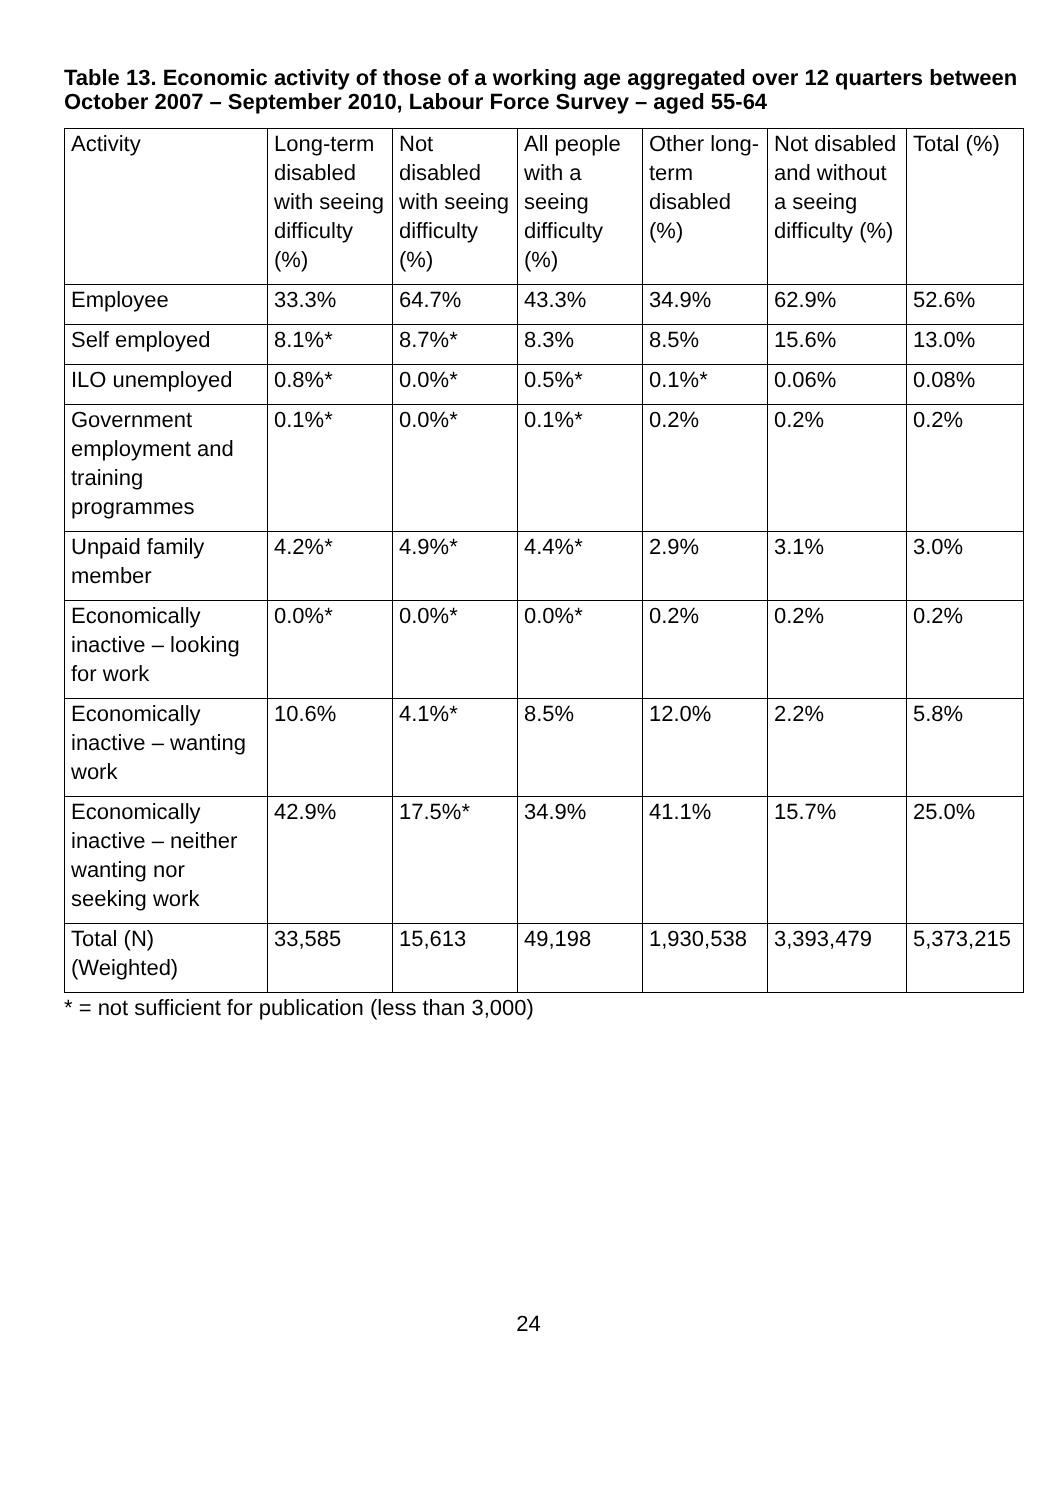Table 13. Economic activity of those of a working age aggregated over 12 quarters between October 2007 – September 2010, Labour Force Survey – aged 55-64
| Activity | Long-term disabled with seeing difficulty (%) | Not disabled with seeing difficulty (%) | All people with a seeing difficulty (%) | Other long-term disabled (%) | Not disabled and without a seeing difficulty (%) | Total (%) |
| --- | --- | --- | --- | --- | --- | --- |
| Employee | 33.3% | 64.7% | 43.3% | 34.9% | 62.9% | 52.6% |
| Self employed | 8.1%* | 8.7%* | 8.3% | 8.5% | 15.6% | 13.0% |
| ILO unemployed | 0.8%* | 0.0%* | 0.5%* | 0.1%* | 0.06% | 0.08% |
| Government employment and training programmes | 0.1%* | 0.0%* | 0.1%* | 0.2% | 0.2% | 0.2% |
| Unpaid family member | 4.2%* | 4.9%* | 4.4%* | 2.9% | 3.1% | 3.0% |
| Economically inactive – looking for work | 0.0%* | 0.0%* | 0.0%* | 0.2% | 0.2% | 0.2% |
| Economically inactive – wanting work | 10.6% | 4.1%* | 8.5% | 12.0% | 2.2% | 5.8% |
| Economically inactive – neither wanting nor seeking work | 42.9% | 17.5%* | 34.9% | 41.1% | 15.7% | 25.0% |
| Total (N) (Weighted) | 33,585 | 15,613 | 49,198 | 1,930,538 | 3,393,479 | 5,373,215 |
* = not sufficient for publication (less than 3,000)
24